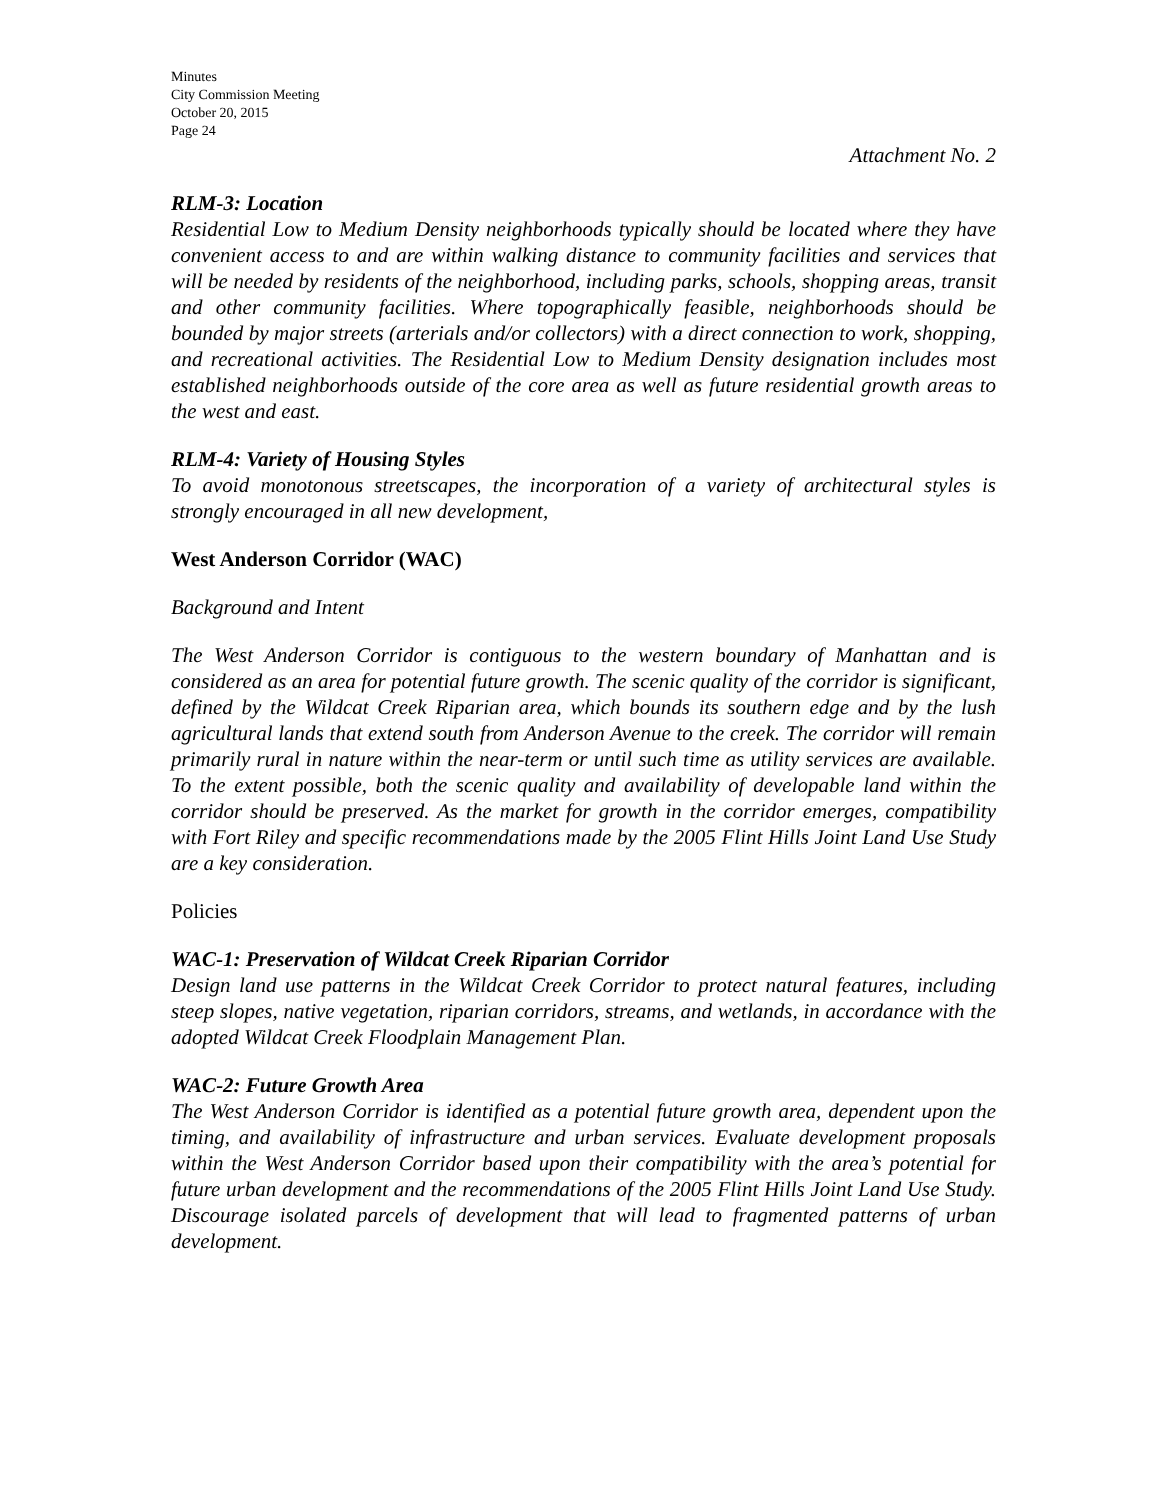Minutes
City Commission Meeting
October 20, 2015
Page 24
Attachment No. 2
RLM-3: Location
Residential Low to Medium Density neighborhoods typically should be located where they have convenient access to and are within walking distance to community facilities and services that will be needed by residents of the neighborhood, including parks, schools, shopping areas, transit and other community facilities. Where topographically feasible, neighborhoods should be bounded by major streets (arterials and/or collectors) with a direct connection to work, shopping, and recreational activities. The Residential Low to Medium Density designation includes most established neighborhoods outside of the core area as well as future residential growth areas to the west and east.
RLM-4: Variety of Housing Styles
To avoid monotonous streetscapes, the incorporation of a variety of architectural styles is strongly encouraged in all new development,
West Anderson Corridor (WAC)
Background and Intent
The West Anderson Corridor is contiguous to the western boundary of Manhattan and is considered as an area for potential future growth. The scenic quality of the corridor is significant, defined by the Wildcat Creek Riparian area, which bounds its southern edge and by the lush agricultural lands that extend south from Anderson Avenue to the creek. The corridor will remain primarily rural in nature within the near-term or until such time as utility services are available. To the extent possible, both the scenic quality and availability of developable land within the corridor should be preserved. As the market for growth in the corridor emerges, compatibility with Fort Riley and specific recommendations made by the 2005 Flint Hills Joint Land Use Study are a key consideration.
Policies
WAC-1: Preservation of Wildcat Creek Riparian Corridor
Design land use patterns in the Wildcat Creek Corridor to protect natural features, including steep slopes, native vegetation, riparian corridors, streams, and wetlands, in accordance with the adopted Wildcat Creek Floodplain Management Plan.
WAC-2: Future Growth Area
The West Anderson Corridor is identified as a potential future growth area, dependent upon the timing, and availability of infrastructure and urban services. Evaluate development proposals within the West Anderson Corridor based upon their compatibility with the area’s potential for future urban development and the recommendations of the 2005 Flint Hills Joint Land Use Study. Discourage isolated parcels of development that will lead to fragmented patterns of urban development.